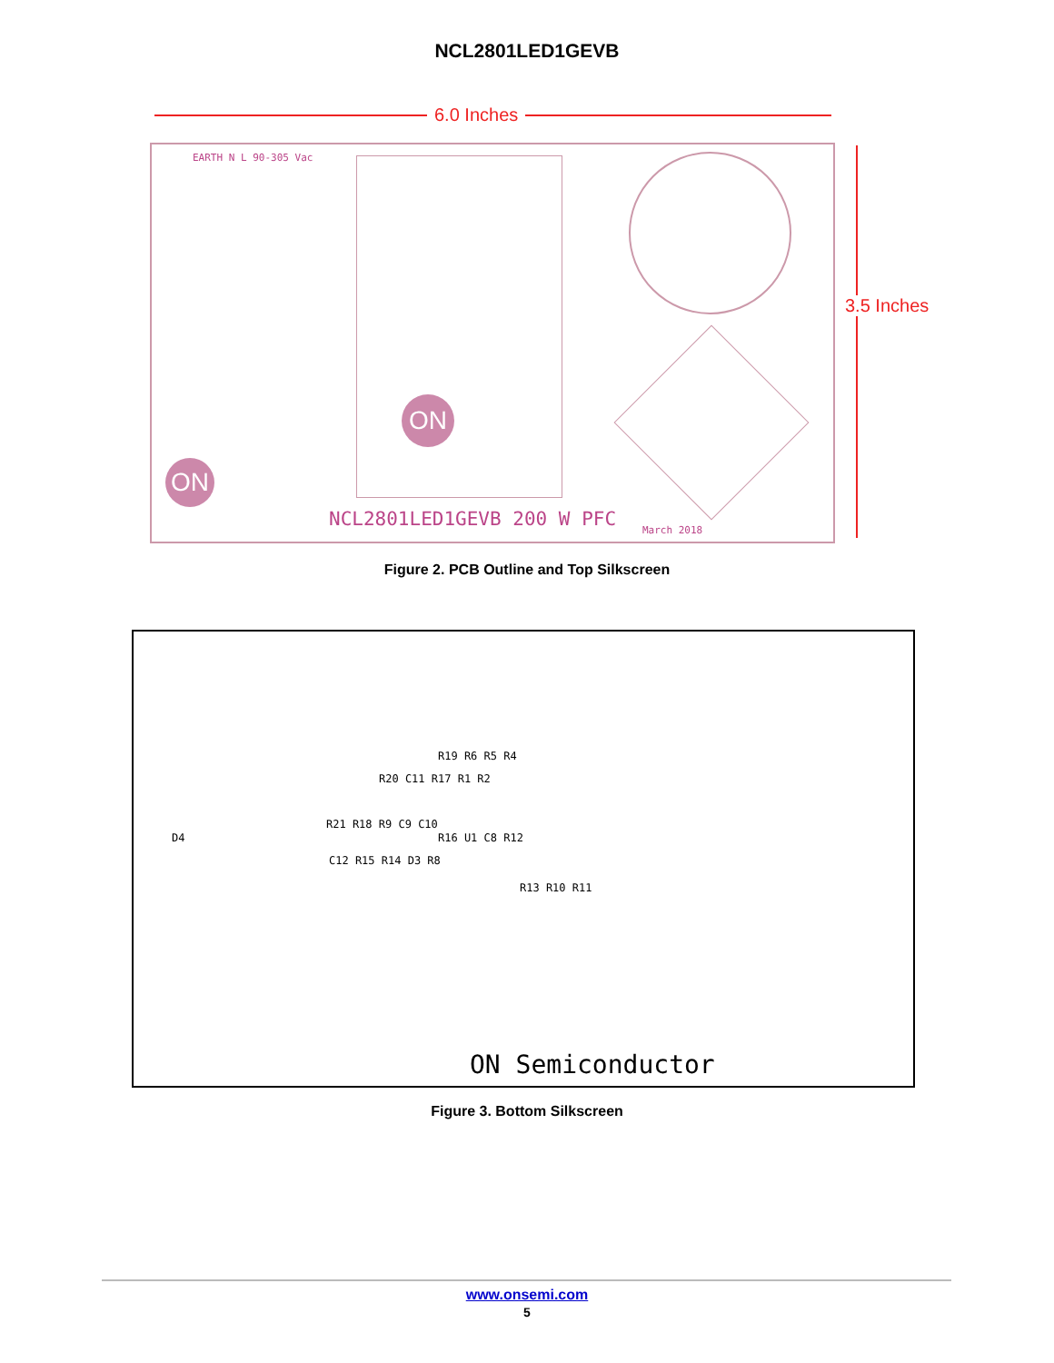NCL2801LED1GEVB
6.0 Inches
3.5 Inches
ON
ON
EARTH N L 90-305 Vac
NCL2801LED1GEVB 200 W PFC March 2018
Figure 2. PCB Outline and Top Silkscreen
R19 R6 R5 R4
R20 C11 R17 R1 R2
D4
R21 R18 R9 C9 C10
R16 U1 C8 R12
C12 R15 R14 D3 R8
R13 R10 R11
ON Semiconductor
Figure 3. Bottom Silkscreen
www.onsemi.com
5